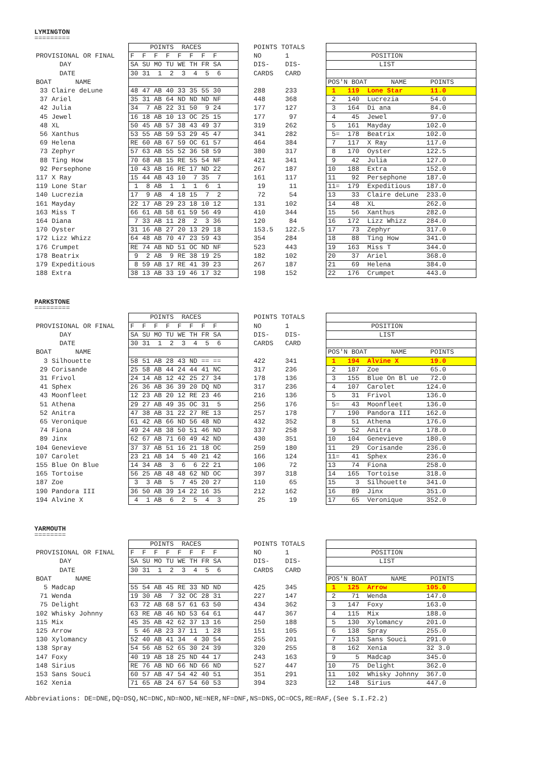LYMINGTON
=========
| | POINTS RACES | POINTS TOTALS | |
| PROVISIONAL OR FINAL | F F F F F F F F | NO 1 | POSITION |
| DAY | SA SU MO TU WE TH FR SA | DIS- DIS- | LIST |
| DATE | 30 31 1 2 3 4 5 6 | CARDS CARD | |
| BOAT NAME | | | POS'N BOAT NAME POINTS |
| 33 Claire deLune | 48 47 AB 40 33 35 55 30 | 288 233 | 1 119 Lone Star 11.0 |
| 37 Ariel | 35 31 AB 64 ND ND ND NF | 448 368 | 2 140 Lucrezia 54.0 |
| 42 Julia | 34 7 AB 22 31 50 9 24 | 177 127 | 3 164 Di ana 84.0 |
| 45 Jewel | 16 18 AB 10 13 OC 25 15 | 177 97 | 4 45 Jewel 97.0 |
| 48 XL | 50 45 AB 57 38 43 49 37 | 319 262 | 5 161 Mayday 102.0 |
| 56 Xanthus | 53 55 AB 59 53 29 45 47 | 341 282 | 5= 178 Beatrix 102.0 |
| 69 Helena | RE 60 AB 67 59 OC 61 57 | 464 384 | 7 117 X Ray 117.0 |
| 73 Zephyr | 57 63 AB 55 52 36 58 59 | 380 317 | 8 170 Oyster 122.5 |
| 88 Ting How | 70 68 AB 15 RE 55 54 NF | 421 341 | 9 42 Julia 127.0 |
| 92 Persephone | 10 43 AB 16 RE 17 ND 22 | 267 187 | 10 188 Extra 152.0 |
| 117 X Ray | 15 44 AB 43 10 7 35 7 | 161 117 | 11 92 Persephone 187.0 |
| 119 Lone Star | 1 8 AB 1 1 1 6 1 | 19 11 | 11= 179 Expeditious 187.0 |
| 140 Lucrezia | 17 9 AB 4 18 15 7 2 | 72 54 | 13 33 Claire deLune 233.0 |
| 161 Mayday | 22 17 AB 29 23 18 10 12 | 131 102 | 14 48 XL 262.0 |
| 163 Miss T | 66 61 AB 58 61 59 56 49 | 410 344 | 15 56 Xanthus 282.0 |
| 164 Diana | 7 33 AB 11 28 2 3 36 | 120 84 | 16 172 Lizz Whizz 284.0 |
| 170 Oyster | 31 16 AB 27 20 13 29 18 | 153.5 122.5 | 17 73 Zephyr 317.0 |
| 172 Lizz Whizz | 64 48 AB 70 47 23 59 43 | 354 284 | 18 88 Ting How 341.0 |
| 176 Crumpet | RE 74 AB ND 51 OC ND NF | 523 443 | 19 163 Miss T 344.0 |
| 178 Beatrix | 9 2 AB 9 RE 38 19 25 | 182 102 | 20 37 Ariel 368.0 |
| 179 Expeditious | 8 59 AB 17 RE 41 39 23 | 267 187 | 21 69 Helena 384.0 |
| 188 Extra | 38 13 AB 33 19 46 17 32 | 198 152 | 22 176 Crumpet 443.0 |
PARKSTONE
=========
| | POINTS RACES | POINTS TOTALS | |
| PROVISIONAL OR FINAL | F F F F F F F F | NO 1 | POSITION |
| DAY | SA SU MO TU WE TH FR SA | DIS- DIS- | LIST |
| DATE | 30 31 1 2 3 4 5 6 | CARDS CARD | |
| BOAT NAME | | | POS'N BOAT NAME POINTS |
| 3 Silhouette | 58 51 AB 28 43 ND == == | 422 341 | 1 194 Alvine X 19.0 |
| 29 Corisande | 25 58 AB 44 24 44 41 NC | 317 236 | 2 187 Zoe 65.0 |
| 31 Frivol | 24 14 AB 12 42 25 27 34 | 178 136 | 3 155 Blue On Bl ue 72.0 |
| 41 Sphex | 26 36 AB 36 39 20 DQ ND | 317 236 | 4 107 Carolet 124.0 |
| 43 Moonfleet | 12 23 AB 20 12 RE 23 46 | 216 136 | 5 31 Frivol 136.0 |
| 51 Athena | 29 27 AB 49 35 OC 31 5 | 256 176 | 5= 43 Moonfleet 136.0 |
| 52 Anitra | 47 38 AB 31 22 27 RE 13 | 257 178 | 7 190 Pandora III 162.0 |
| 65 Veronique | 61 42 AB 66 ND 56 48 ND | 432 352 | 8 51 Athena 176.0 |
| 74 Fiona | 49 24 AB 38 50 51 46 ND | 337 258 | 9 52 Anitra 178.0 |
| 89 Jinx | 62 67 AB 71 60 49 42 ND | 430 351 | 10 104 Genevieve 180.0 |
| 104 Genevieve | 37 37 AB 51 16 21 18 OC | 259 180 | 11 29 Corisande 236.0 |
| 107 Carolet | 23 21 AB 14 5 40 21 42 | 166 124 | 11= 41 Sphex 236.0 |
| 155 Blue On Blue | 14 34 AB 3 6 6 22 21 | 106 72 | 13 74 Fiona 258.0 |
| 165 Tortoise | 56 25 AB 48 48 62 ND OC | 397 318 | 14 165 Tortoise 318.0 |
| 187 Zoe | 3 3 AB 5 7 45 20 27 | 110 65 | 15 3 Silhouette 341.0 |
| 190 Pandora III | 36 50 AB 39 14 22 16 35 | 212 162 | 16 89 Jinx 351.0 |
| 194 Alvine X | 4 1 AB 6 2 5 4 3 | 25 19 | 17 65 Veronique 352.0 |
YARMOUTH
========
| | POINTS RACES | POINTS TOTALS | |
| PROVISIONAL OR FINAL | F F F F F F F F | NO 1 | POSITION |
| DAY | SA SU MO TU WE TH FR SA | DIS- DIS- | LIST |
| DATE | 30 31 1 2 3 4 5 6 | CARDS CARD | |
| BOAT NAME | | | POS'N BOAT NAME POINTS |
| 5 Madcap | 55 54 AB 45 RE 33 ND ND | 425 345 | 1 125 Arrow 105.0 |
| 71 Wenda | 19 30 AB 7 32 OC 28 31 | 227 147 | 2 71 Wenda 147.0 |
| 75 Delight | 63 72 AB 68 57 61 63 50 | 434 362 | 3 147 Foxy 163.0 |
| 102 Whisky Johnny | 63 RE AB 46 ND 53 64 61 | 447 367 | 4 115 Mix 188.0 |
| 115 Mix | 45 35 AB 42 62 37 13 16 | 250 188 | 5 130 Xylomancy 201.0 |
| 125 Arrow | 5 46 AB 23 37 11 1 28 | 151 105 | 6 138 Spray 255.0 |
| 130 Xylomancy | 52 40 AB 41 34 4 30 54 | 255 201 | 7 153 Sans Souci 291.0 |
| 138 Spray | 54 56 AB 52 65 30 24 39 | 320 255 | 8 162 Xenia 32 3.0 |
| 147 Foxy | 40 19 AB 18 25 ND 44 17 | 243 163 | 9 5 Madcap 345.0 |
| 148 Sirius | RE 76 AB ND 66 ND 66 ND | 527 447 | 10 75 Delight 362.0 |
| 153 Sans Souci | 60 57 AB 47 54 42 40 51 | 351 291 | 11 102 Whisky Johnny 367.0 |
| 162 Xenia | 71 65 AB 24 67 54 60 53 | 394 323 | 12 148 Sirius 447.0 |
Abbreviations: DE=DNE,DQ=DSQ,NC=DNC,ND=NOD,NE=NER,NF=DNF,NS=DNS,OC=OCS,RE=RAF,(See S.I.F2.2)